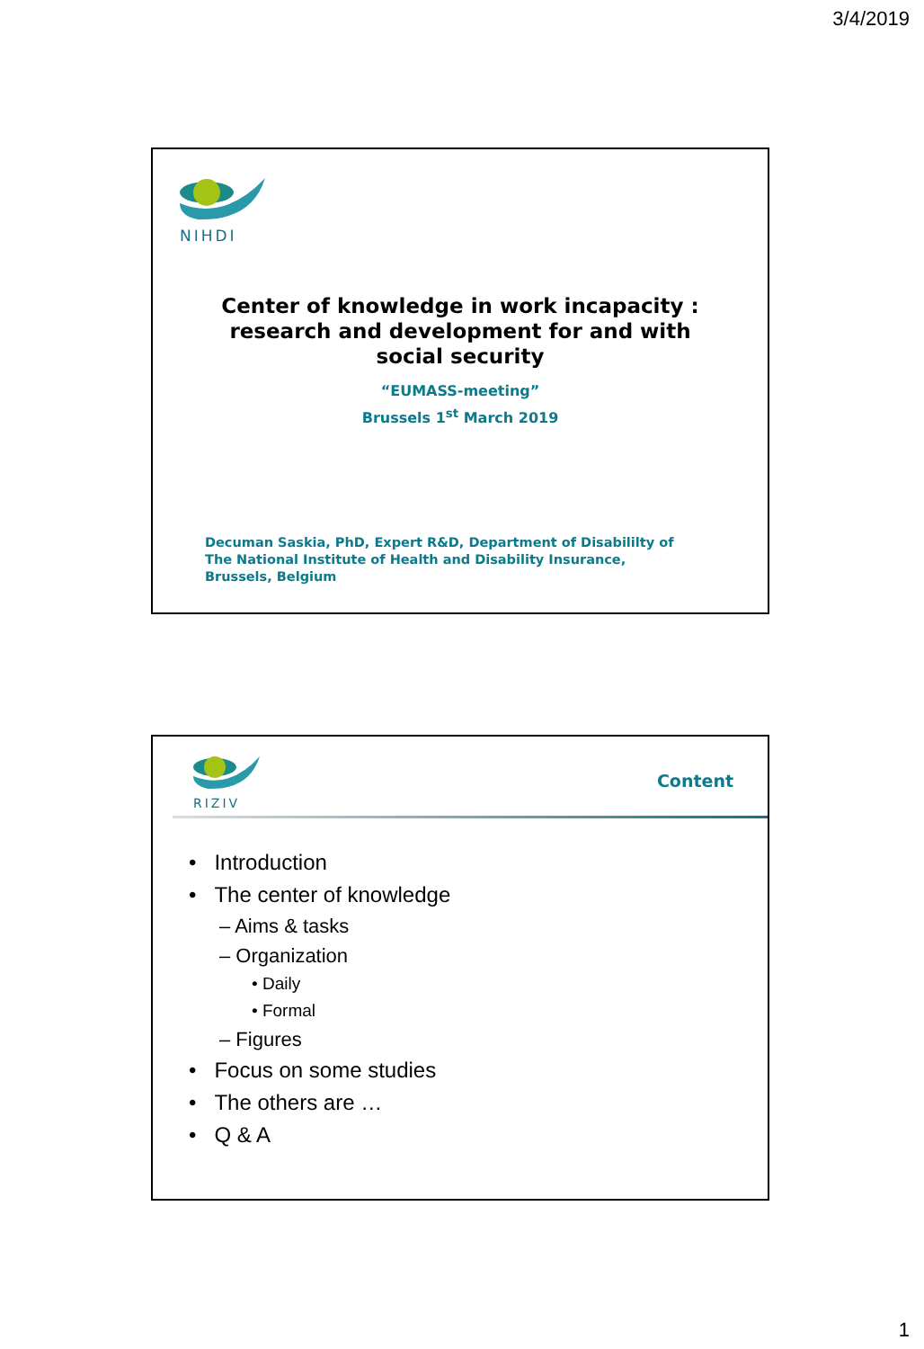3/4/2019
NIHDI
Center of knowledge in work incapacity :
research and development for and with
social security
“EUMASS-meeting”
Brussels 1<sup>st</sup> March 2019
Decuman Saskia, PhD, Expert R&D, Department of Disabililty of
The National Institute of Health and Disability Insurance,
Brussels, Belgium
RIZIV
Content
• Introduction
• The center of knowledge
– Aims & tasks
– Organization
• Daily
• Formal
– Figures
• Focus on some studies
• The others are …
• Q & A
1